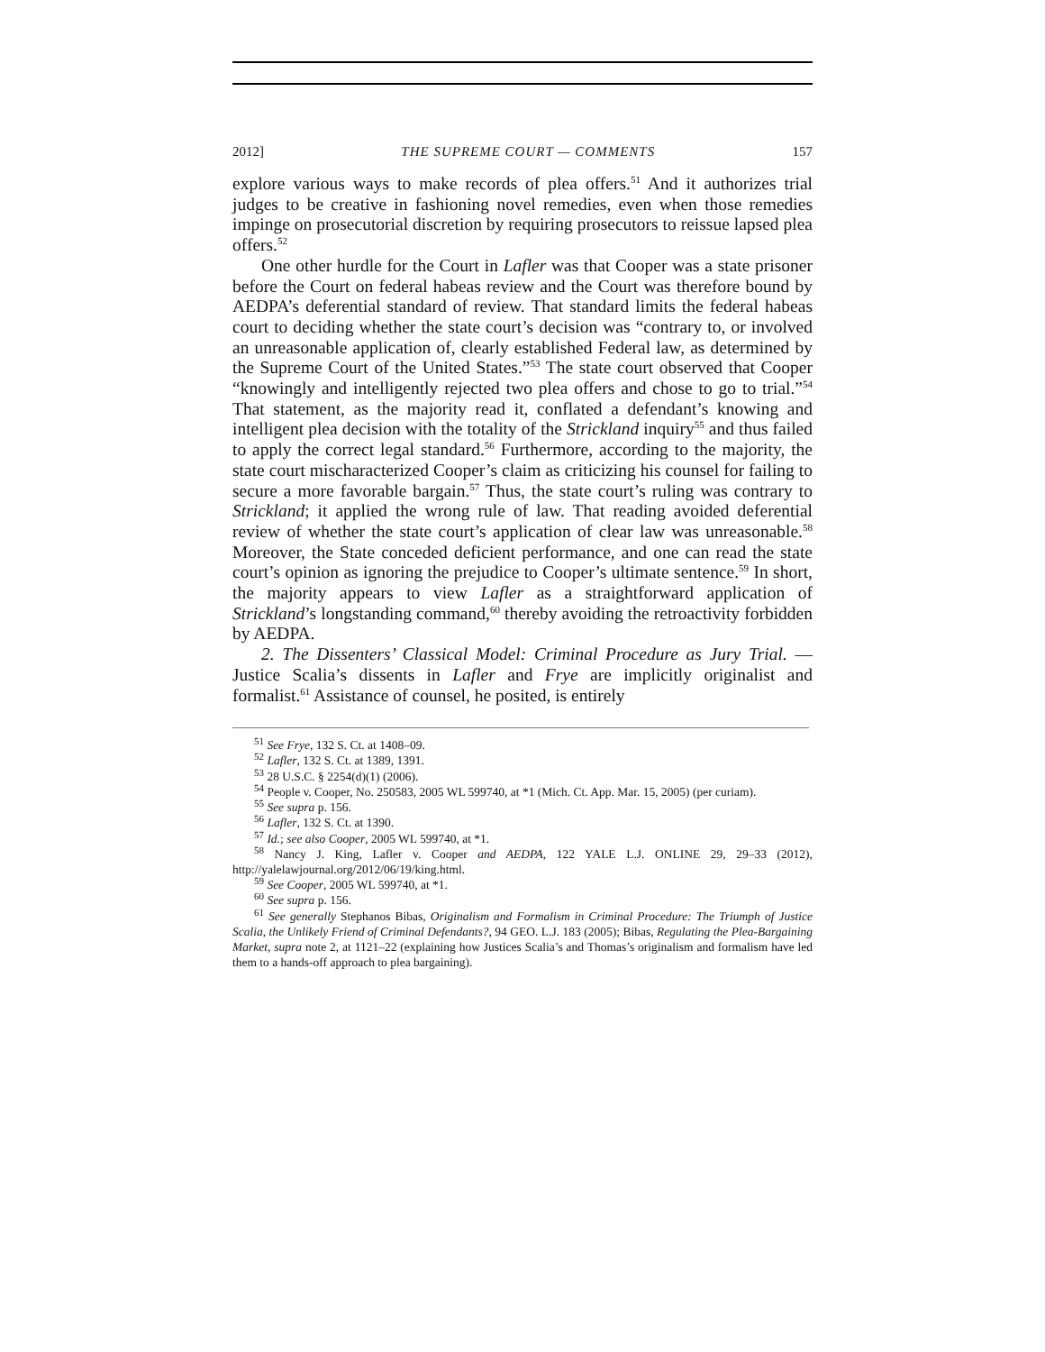2012] THE SUPREME COURT — COMMENTS 157
explore various ways to make records of plea offers.<sup>51</sup> And it authorizes trial judges to be creative in fashioning novel remedies, even when those remedies impinge on prosecutorial discretion by requiring prosecutors to reissue lapsed plea offers.<sup>52</sup>
One other hurdle for the Court in Lafler was that Cooper was a state prisoner before the Court on federal habeas review and the Court was therefore bound by AEDPA’s deferential standard of review. That standard limits the federal habeas court to deciding whether the state court’s decision was “contrary to, or involved an unreasonable application of, clearly established Federal law, as determined by the Supreme Court of the United States.”<sup>53</sup> The state court observed that Cooper “knowingly and intelligently rejected two plea offers and chose to go to trial.”<sup>54</sup> That statement, as the majority read it, conflated a defendant’s knowing and intelligent plea decision with the totality of the Strickland inquiry<sup>55</sup> and thus failed to apply the correct legal standard.<sup>56</sup> Furthermore, according to the majority, the state court mischaracterized Cooper’s claim as criticizing his counsel for failing to secure a more favorable bargain.<sup>57</sup> Thus, the state court’s ruling was contrary to Strickland; it applied the wrong rule of law. That reading avoided deferential review of whether the state court’s application of clear law was unreasonable.<sup>58</sup> Moreover, the State conceded deficient performance, and one can read the state court’s opinion as ignoring the prejudice to Cooper’s ultimate sentence.<sup>59</sup> In short, the majority appears to view Lafler as a straightforward application of Strickland’s longstanding command,<sup>60</sup> thereby avoiding the retroactivity forbidden by AEDPA.
2. The Dissenters’ Classical Model: Criminal Procedure as Jury Trial. — Justice Scalia’s dissents in Lafler and Frye are implicitly originalist and formalist.<sup>61</sup> Assistance of counsel, he posited, is entirely
<sup>51</sup> See Frye, 132 S. Ct. at 1408–09.
<sup>52</sup> Lafler, 132 S. Ct. at 1389, 1391.
<sup>53</sup> 28 U.S.C. § 2254(d)(1) (2006).
<sup>54</sup> People v. Cooper, No. 250583, 2005 WL 599740, at *1 (Mich. Ct. App. Mar. 15, 2005) (per curiam).
<sup>55</sup> See supra p. 156.
<sup>56</sup> Lafler, 132 S. Ct. at 1390.
<sup>57</sup> Id.; see also Cooper, 2005 WL 599740, at *1.
<sup>58</sup> Nancy J. King, Lafler v. Cooper and AEDPA, 122 YALE L.J. ONLINE 29, 29–33 (2012), http://yalelawjournal.org/2012/06/19/king.html.
<sup>59</sup> See Cooper, 2005 WL 599740, at *1.
<sup>60</sup> See supra p. 156.
<sup>61</sup> See generally Stephanos Bibas, Originalism and Formalism in Criminal Procedure: The Triumph of Justice Scalia, the Unlikely Friend of Criminal Defendants?, 94 GEO. L.J. 183 (2005); Bibas, Regulating the Plea-Bargaining Market, supra note 2, at 1121–22 (explaining how Justices Scalia’s and Thomas’s originalism and formalism have led them to a hands-off approach to plea bargaining).